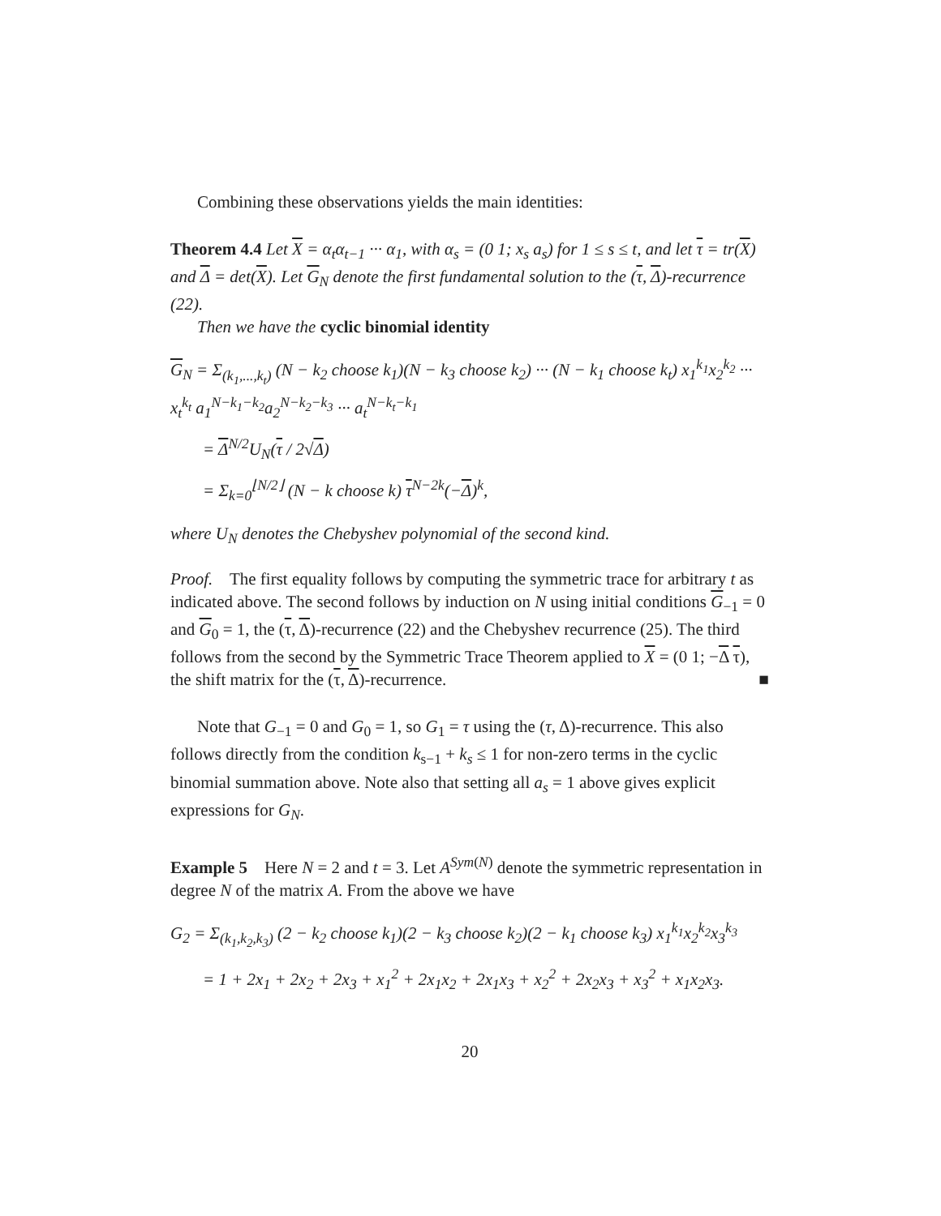Combining these observations yields the main identities:
Theorem 4.4 Let X = α<sub>t</sub>α<sub>t−1</sub> ··· α<sub>1</sub>, with α<sub>s</sub> = (0 1; x<sub>s</sub> a<sub>s</sub>) for 1 ≤ s ≤ t, and let τ = tr(X) and Δ = det(X). Let G<sub>N</sub> denote the first fundamental solution to the (τ, Δ)-recurrence (22).
Then we have the cyclic binomial identity
G<sub>N</sub> = Σ<sub>(k<sub>1</sub>,...,k<sub>t</sub>)</sub> (N − k<sub>2</sub> choose k<sub>1</sub>)(N − k<sub>3</sub> choose k<sub>2</sub>) ··· (N − k<sub>1</sub> choose k<sub>t</sub>) x<sub>1</sub><sup>k<sub>1</sub></sup>x<sub>2</sub><sup>k<sub>2</sub></sup> ··· x<sub>t</sub><sup>k<sub>t</sub></sup> a<sub>1</sub><sup>N−k<sub>1</sub>−k<sub>2</sub></sup>a<sub>2</sub><sup>N−k<sub>2</sub>−k<sub>3</sub></sup> ··· a<sub>t</sub><sup>N−k<sub>t</sub>−k<sub>1</sub></sup>
= Δ<sup>N/2</sup>U<sub>N</sub>(τ / 2√Δ)
= Σ<sub>k=0</sub><sup>⌊N/2⌋</sup> (N − k choose k) τ<sup>N−2k</sup>(−Δ)<sup>k</sup>,
where U<sub>N</sub> denotes the Chebyshev polynomial of the second kind.
Proof. The first equality follows by computing the symmetric trace for arbitrary t as indicated above. The second follows by induction on N using initial conditions G<sub>−1</sub> = 0 and G<sub>0</sub> = 1, the (τ, Δ)-recurrence (22) and the Chebyshev recurrence (25). The third follows from the second by the Symmetric Trace Theorem applied to X = (0 1; −Δ τ), the shift matrix for the (τ, Δ)-recurrence. ■
Note that G<sub>−1</sub> = 0 and G<sub>0</sub> = 1, so G<sub>1</sub> = τ using the (τ, Δ)-recurrence. This also follows directly from the condition k<sub>s−1</sub> + k<sub>s</sub> ≤ 1 for non-zero terms in the cyclic binomial summation above. Note also that setting all a<sub>s</sub> = 1 above gives explicit expressions for G<sub>N</sub>.
Example 5 Here N = 2 and t = 3. Let A<sup>Sym(N)</sup> denote the symmetric representation in degree N of the matrix A. From the above we have
G<sub>2</sub> = Σ<sub>(k<sub>1</sub>,k<sub>2</sub>,k<sub>3</sub>)</sub> (2 − k<sub>2</sub> choose k<sub>1</sub>)(2 − k<sub>3</sub> choose k<sub>2</sub>)(2 − k<sub>1</sub> choose k<sub>3</sub>) x<sub>1</sub><sup>k<sub>1</sub></sup>x<sub>2</sub><sup>k<sub>2</sub></sup>x<sub>3</sub><sup>k<sub>3</sub></sup>
= 1 + 2x<sub>1</sub> + 2x<sub>2</sub> + 2x<sub>3</sub> + x<sub>1</sub><sup>2</sup> + 2x<sub>1</sub>x<sub>2</sub> + 2x<sub>1</sub>x<sub>3</sub> + x<sub>2</sub><sup>2</sup> + 2x<sub>2</sub>x<sub>3</sub> + x<sub>3</sub><sup>2</sup> + x<sub>1</sub>x<sub>2</sub>x<sub>3</sub>.
20